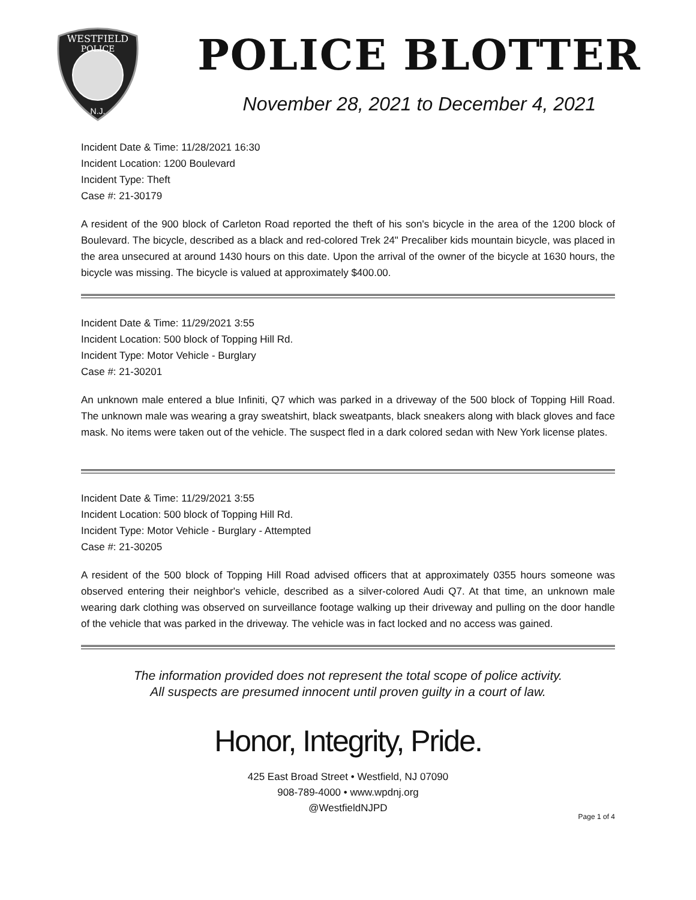WESTFIELD
POLICE
N.J.
POLICE BLOTTER
November 28, 2021 to December 4, 2021
Incident Date & Time: 11/28/2021 16:30
Incident Location: 1200 Boulevard
Incident Type: Theft
Case #: 21-30179
A resident of the 900 block of Carleton Road reported the theft of his son's bicycle in the area of the 1200 block of Boulevard. The bicycle, described as a black and red-colored Trek 24" Precaliber kids mountain bicycle, was placed in the area unsecured at around 1430 hours on this date. Upon the arrival of the owner of the bicycle at 1630 hours, the bicycle was missing. The bicycle is valued at approximately $400.00.
Incident Date & Time: 11/29/2021 3:55
Incident Location: 500 block of Topping Hill Rd.
Incident Type: Motor Vehicle - Burglary
Case #: 21-30201
An unknown male entered a blue Infiniti, Q7 which was parked in a driveway of the 500 block of Topping Hill Road. The unknown male was wearing a gray sweatshirt, black sweatpants, black sneakers along with black gloves and face mask. No items were taken out of the vehicle. The suspect fled in a dark colored sedan with New York license plates.
Incident Date & Time: 11/29/2021 3:55
Incident Location: 500 block of Topping Hill Rd.
Incident Type: Motor Vehicle - Burglary - Attempted
Case #: 21-30205
A resident of the 500 block of Topping Hill Road advised officers that at approximately 0355 hours someone was observed entering their neighbor's vehicle, described as a silver-colored Audi Q7. At that time, an unknown male wearing dark clothing was observed on surveillance footage walking up their driveway and pulling on the door handle of the vehicle that was parked in the driveway. The vehicle was in fact locked and no access was gained.
The information provided does not represent the total scope of police activity.
All suspects are presumed innocent until proven guilty in a court of law.
Honor, Integrity, Pride.
425 East Broad Street • Westfield, NJ 07090
908-789-4000 • www.wpdnj.org
@WestfieldNJPD
Page 1 of 4